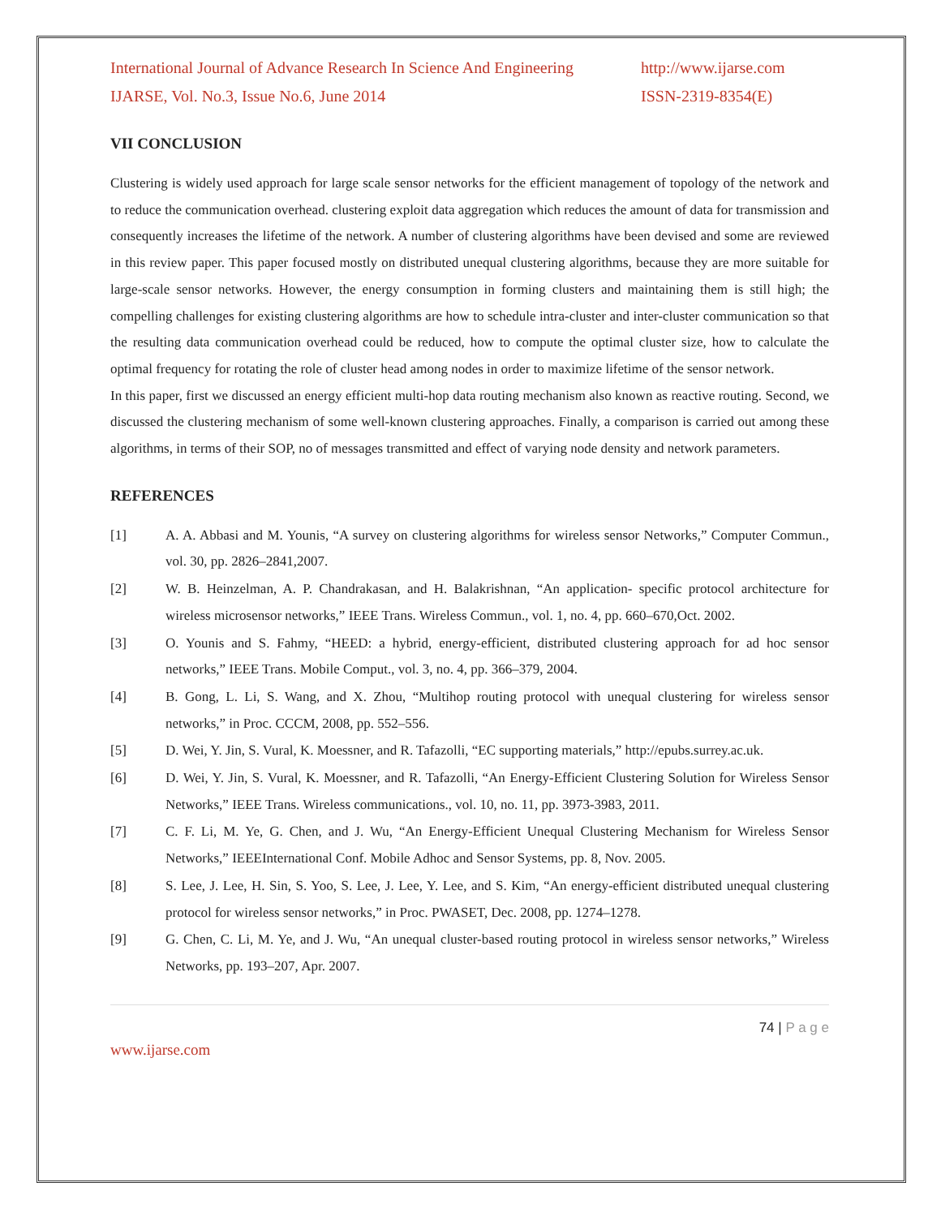International Journal of Advance Research In Science And Engineering
http://www.ijarse.com
IJARSE, Vol. No.3, Issue No.6, June 2014
ISSN-2319-8354(E)
VII CONCLUSION
Clustering is widely used approach for large scale sensor networks for the efficient management of topology of the network and to reduce the communication overhead. clustering exploit data aggregation which reduces the amount of data for transmission and consequently increases the lifetime of the network. A number of clustering algorithms have been devised and some are reviewed in this review paper. This paper focused mostly on distributed unequal clustering algorithms, because they are more suitable for large-scale sensor networks. However, the energy consumption in forming clusters and maintaining them is still high; the compelling challenges for existing clustering algorithms are how to schedule intra-cluster and inter-cluster communication so that the resulting data communication overhead could be reduced, how to compute the optimal cluster size, how to calculate the optimal frequency for rotating the role of cluster head among nodes in order to maximize lifetime of the sensor network.
In this paper, first we discussed an energy efficient multi-hop data routing mechanism also known as reactive routing. Second, we discussed the clustering mechanism of some well-known clustering approaches. Finally, a comparison is carried out among these algorithms, in terms of their SOP, no of messages transmitted and effect of varying node density and network parameters.
REFERENCES
[1] A. A. Abbasi and M. Younis, “A survey on clustering algorithms for wireless sensor Networks,” Computer Commun., vol. 30, pp. 2826–2841,2007.
[2] W. B. Heinzelman, A. P. Chandrakasan, and H. Balakrishnan, “An application- specific protocol architecture for wireless microsensor networks,” IEEE Trans. Wireless Commun., vol. 1, no. 4, pp. 660–670,Oct. 2002.
[3] O. Younis and S. Fahmy, “HEED: a hybrid, energy-efficient, distributed clustering approach for ad hoc sensor networks,” IEEE Trans. Mobile Comput., vol. 3, no. 4, pp. 366–379, 2004.
[4] B. Gong, L. Li, S. Wang, and X. Zhou, “Multihop routing protocol with unequal clustering for wireless sensor networks,” in Proc. CCCM, 2008, pp. 552–556.
[5] D. Wei, Y. Jin, S. Vural, K. Moessner, and R. Tafazolli, “EC supporting materials,” http://epubs.surrey.ac.uk.
[6] D. Wei, Y. Jin, S. Vural, K. Moessner, and R. Tafazolli, “An Energy-Efficient Clustering Solution for Wireless Sensor Networks,” IEEE Trans. Wireless communications., vol. 10, no. 11, pp. 3973-3983, 2011.
[7] C. F. Li, M. Ye, G. Chen, and J. Wu, “An Energy-Efficient Unequal Clustering Mechanism for Wireless Sensor Networks,” IEEEInternational Conf. Mobile Adhoc and Sensor Systems, pp. 8, Nov. 2005.
[8] S. Lee, J. Lee, H. Sin, S. Yoo, S. Lee, J. Lee, Y. Lee, and S. Kim, “An energy-efficient distributed unequal clustering protocol for wireless sensor networks,” in Proc. PWASET, Dec. 2008, pp. 1274–1278.
[9] G. Chen, C. Li, M. Ye, and J. Wu, “An unequal cluster-based routing protocol in wireless sensor networks,” Wireless Networks, pp. 193–207, Apr. 2007.
74 | P a g e
www.ijarse.com